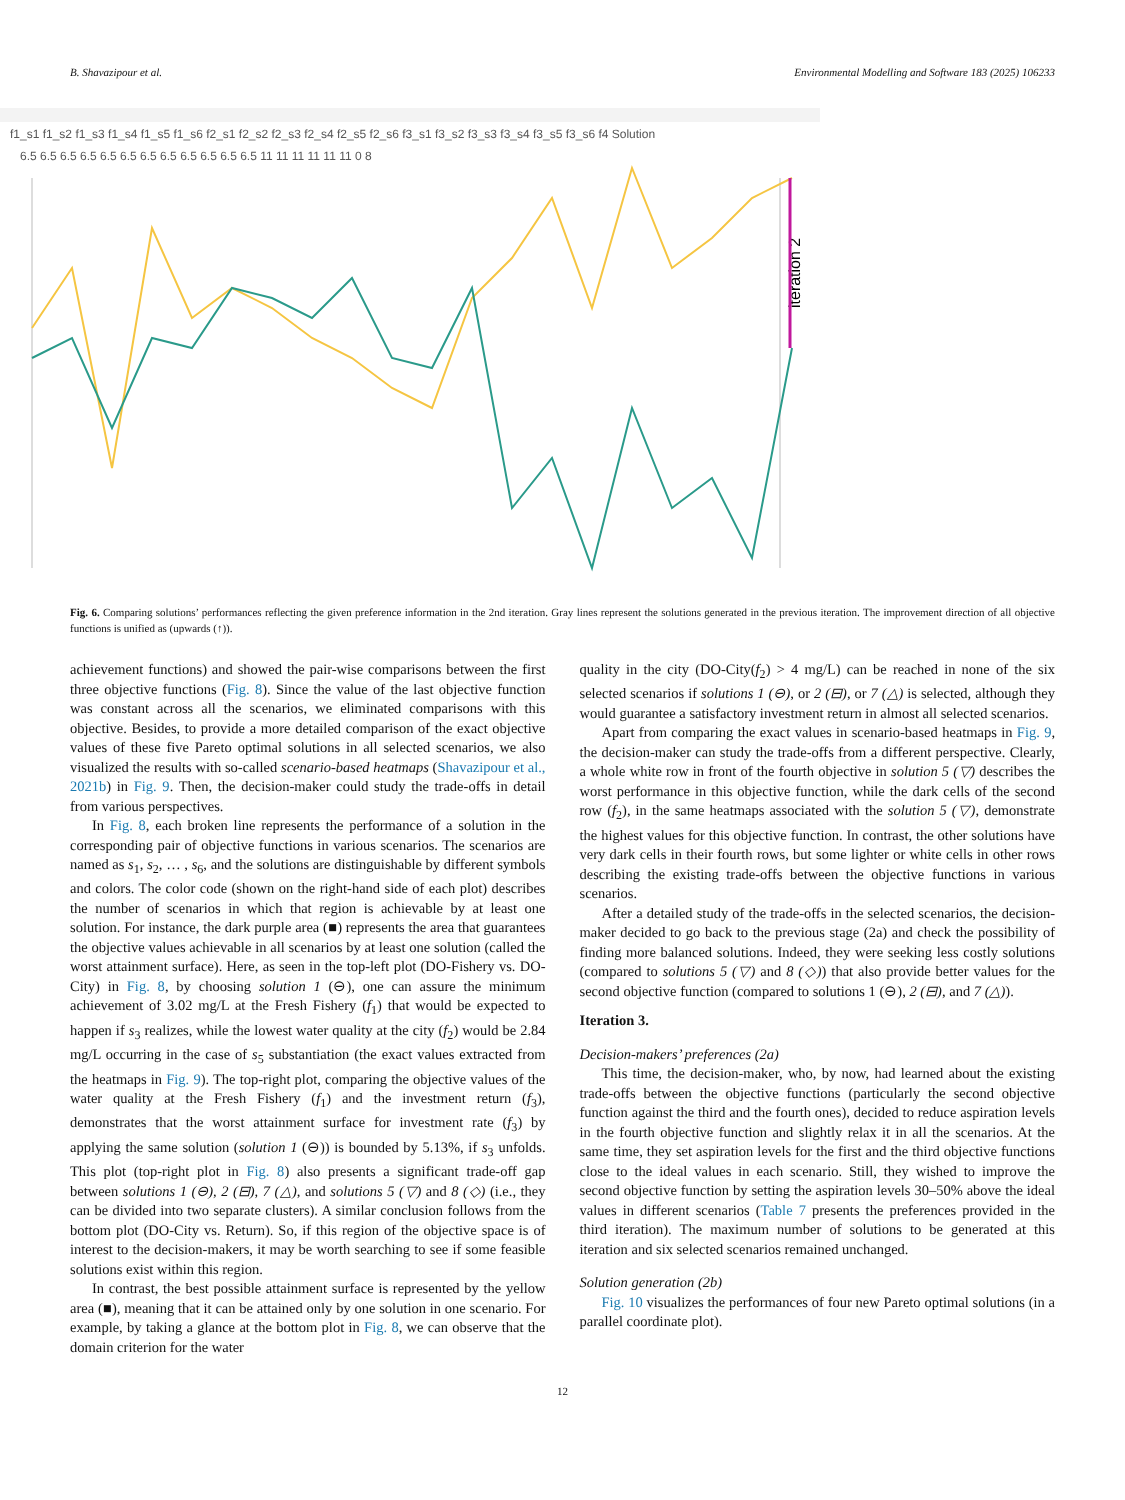B. Shavazipour et al. Environmental Modelling and Software 183 (2025) 106233
f1_s1 f1_s2 f1_s3 f1_s4 f1_s5 f1_s6 f2_s1 f2_s2 f2_s3 f2_s4 f2_s5 f2_s6 f3_s1 f3_s2 f3_s3 f3_s4 f3_s5 f3_s6 f4 Solution
6.5 6.5 6.5 6.5 6.5 6.5 6.5 6.5 6.5 6.5 6.5 6.5 11 11 11 11 11 11 0 8
iteration 2
Fig. 6. Comparing solutions’ performances reflecting the given preference information in the 2nd iteration. Gray lines represent the solutions generated in the previous iteration. The improvement direction of all objective functions is unified as (upwards (↑)).
achievement functions) and showed the pair-wise comparisons between the first three objective functions (Fig. 8). Since the value of the last objective function was constant across all the scenarios, we eliminated comparisons with this objective. Besides, to provide a more detailed comparison of the exact objective values of these five Pareto optimal solutions in all selected scenarios, we also visualized the results with so-called scenario-based heatmaps (Shavazipour et al., 2021b) in Fig. 9. Then, the decision-maker could study the trade-offs in detail from various perspectives.
In Fig. 8, each broken line represents the performance of a solution in the corresponding pair of objective functions in various scenarios. The scenarios are named as s<sub>1</sub>, s<sub>2</sub>, … , s<sub>6</sub>, and the solutions are distinguishable by different symbols and colors. The color code (shown on the right-hand side of each plot) describes the number of scenarios in which that region is achievable by at least one solution. For instance, the dark purple area (■) represents the area that guarantees the objective values achievable in all scenarios by at least one solution (called the worst attainment surface). Here, as seen in the top-left plot (DO-Fishery vs. DO-City) in Fig. 8, by choosing solution 1 (⊖), one can assure the minimum achievement of 3.02 mg/L at the Fresh Fishery (f<sub>1</sub>) that would be expected to happen if s<sub>3</sub> realizes, while the lowest water quality at the city (f<sub>2</sub>) would be 2.84 mg/L occurring in the case of s<sub>5</sub> substantiation (the exact values extracted from the heatmaps in Fig. 9). The top-right plot, comparing the objective values of the water quality at the Fresh Fishery (f<sub>1</sub>) and the investment return (f<sub>3</sub>), demonstrates that the worst attainment surface for investment rate (f<sub>3</sub>) by applying the same solution (solution 1 (⊖)) is bounded by 5.13%, if s<sub>3</sub> unfolds. This plot (top-right plot in Fig. 8) also presents a significant trade-off gap between solutions 1 (⊖), 2 (⊟), 7 (△), and solutions 5 (▽) and 8 (◇) (i.e., they can be divided into two separate clusters). A similar conclusion follows from the bottom plot (DO-City vs. Return). So, if this region of the objective space is of interest to the decision-makers, it may be worth searching to see if some feasible solutions exist within this region.
In contrast, the best possible attainment surface is represented by the yellow area (■), meaning that it can be attained only by one solution in one scenario. For example, by taking a glance at the bottom plot in Fig. 8, we can observe that the domain criterion for the water
quality in the city (DO-City(f<sub>2</sub>) > 4 mg/L) can be reached in none of the six selected scenarios if solutions 1 (⊖), or 2 (⊟), or 7 (△) is selected, although they would guarantee a satisfactory investment return in almost all selected scenarios.
Apart from comparing the exact values in scenario-based heatmaps in Fig. 9, the decision-maker can study the trade-offs from a different perspective. Clearly, a whole white row in front of the fourth objective in solution 5 (▽) describes the worst performance in this objective function, while the dark cells of the second row (f<sub>2</sub>), in the same heatmaps associated with the solution 5 (▽), demonstrate the highest values for this objective function. In contrast, the other solutions have very dark cells in their fourth rows, but some lighter or white cells in other rows describing the existing trade-offs between the objective functions in various scenarios.
After a detailed study of the trade-offs in the selected scenarios, the decision-maker decided to go back to the previous stage (2a) and check the possibility of finding more balanced solutions. Indeed, they were seeking less costly solutions (compared to solutions 5 (▽) and 8 (◇)) that also provide better values for the second objective function (compared to solutions 1 (⊖), 2 (⊟), and 7 (△)).
Iteration 3.
Decision-makers’ preferences (2a)
This time, the decision-maker, who, by now, had learned about the existing trade-offs between the objective functions (particularly the second objective function against the third and the fourth ones), decided to reduce aspiration levels in the fourth objective function and slightly relax it in all the scenarios. At the same time, they set aspiration levels for the first and the third objective functions close to the ideal values in each scenario. Still, they wished to improve the second objective function by setting the aspiration levels 30–50% above the ideal values in different scenarios (Table 7 presents the preferences provided in the third iteration). The maximum number of solutions to be generated at this iteration and six selected scenarios remained unchanged.
Solution generation (2b)
Fig. 10 visualizes the performances of four new Pareto optimal solutions (in a parallel coordinate plot).
12